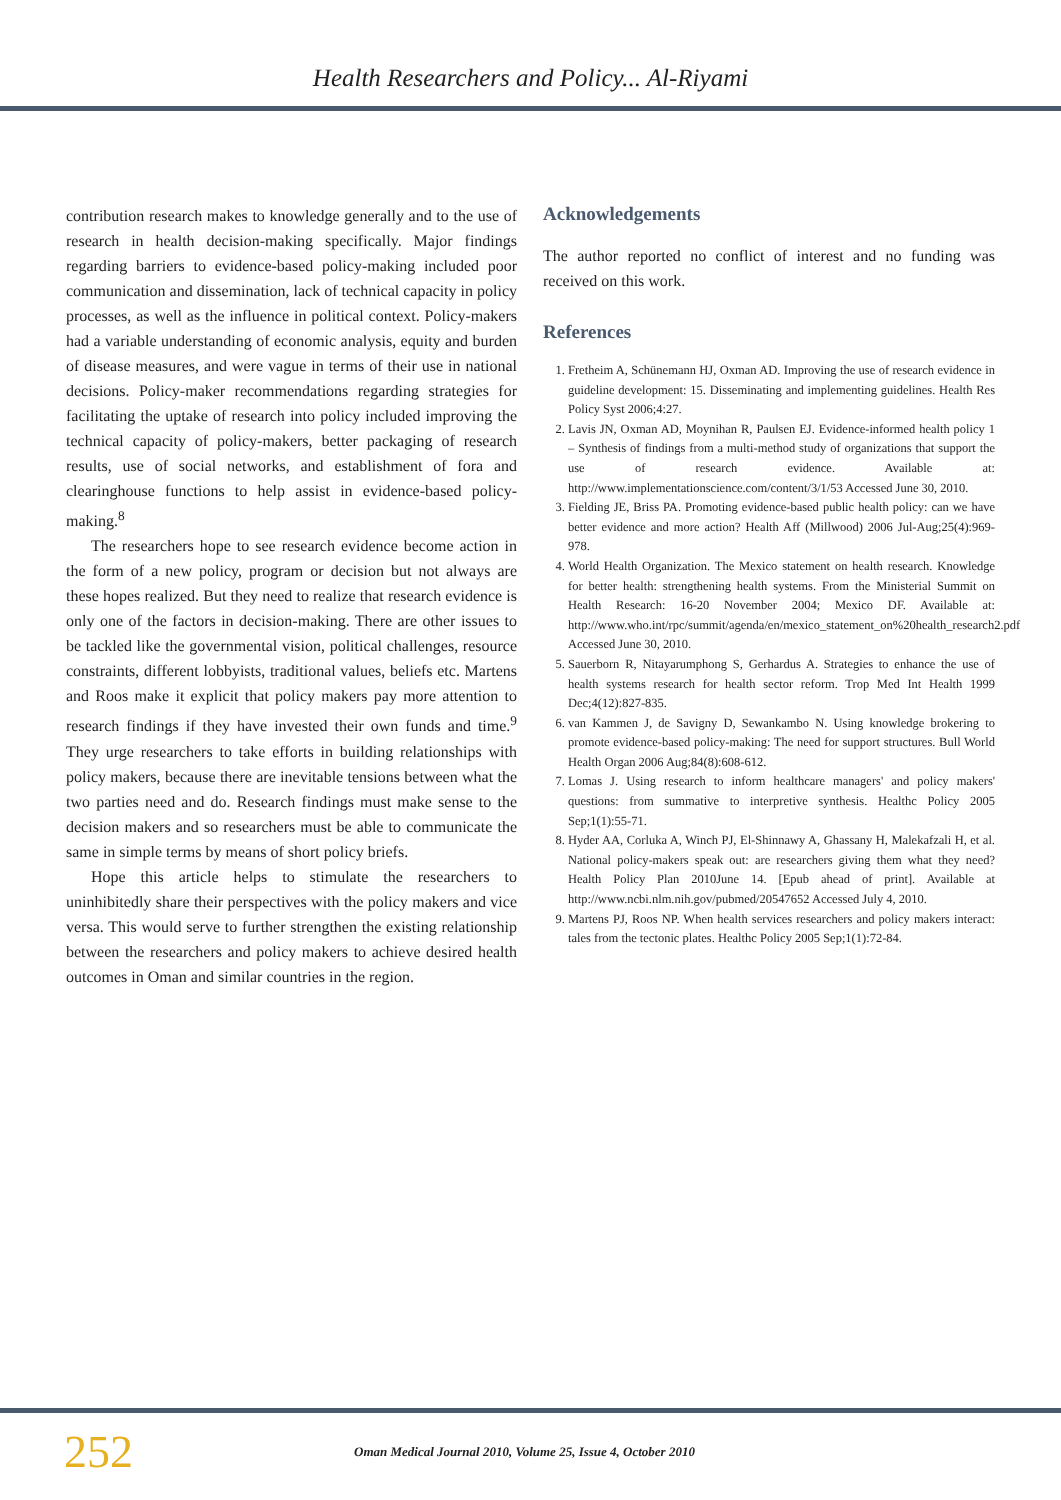Health Researchers and Policy... Al-Riyami
contribution research makes to knowledge generally and to the use of research in health decision-making specifically. Major findings regarding barriers to evidence-based policy-making included poor communication and dissemination, lack of technical capacity in policy processes, as well as the influence in political context. Policy-makers had a variable understanding of economic analysis, equity and burden of disease measures, and were vague in terms of their use in national decisions. Policy-maker recommendations regarding strategies for facilitating the uptake of research into policy included improving the technical capacity of policy-makers, better packaging of research results, use of social networks, and establishment of fora and clearinghouse functions to help assist in evidence-based policy-making.<sup>8</sup>
The researchers hope to see research evidence become action in the form of a new policy, program or decision but not always are these hopes realized. But they need to realize that research evidence is only one of the factors in decision-making. There are other issues to be tackled like the governmental vision, political challenges, resource constraints, different lobbyists, traditional values, beliefs etc. Martens and Roos make it explicit that policy makers pay more attention to research findings if they have invested their own funds and time.<sup>9</sup> They urge researchers to take efforts in building relationships with policy makers, because there are inevitable tensions between what the two parties need and do. Research findings must make sense to the decision makers and so researchers must be able to communicate the same in simple terms by means of short policy briefs.
Hope this article helps to stimulate the researchers to uninhibitedly share their perspectives with the policy makers and vice versa. This would serve to further strengthen the existing relationship between the researchers and policy makers to achieve desired health outcomes in Oman and similar countries in the region.
Acknowledgements
The author reported no conflict of interest and no funding was received on this work.
References
1. Fretheim A, Schünemann HJ, Oxman AD. Improving the use of research evidence in guideline development: 15. Disseminating and implementing guidelines. Health Res Policy Syst 2006;4:27.
2. Lavis JN, Oxman AD, Moynihan R, Paulsen EJ. Evidence-informed health policy 1 – Synthesis of findings from a multi-method study of organizations that support the use of research evidence. Available at: http://www.implementationscience.com/content/3/1/53 Accessed June 30, 2010.
3. Fielding JE, Briss PA. Promoting evidence-based public health policy: can we have better evidence and more action? Health Aff (Millwood) 2006 Jul-Aug;25(4):969-978.
4. World Health Organization. The Mexico statement on health research. Knowledge for better health: strengthening health systems. From the Ministerial Summit on Health Research: 16-20 November 2004; Mexico DF. Available at: http://www.who.int/rpc/summit/agenda/en/mexico_statement_on%20health_research2.pdf Accessed June 30, 2010.
5. Sauerborn R, Nitayarumphong S, Gerhardus A. Strategies to enhance the use of health systems research for health sector reform. Trop Med Int Health 1999 Dec;4(12):827-835.
6. van Kammen J, de Savigny D, Sewankambo N. Using knowledge brokering to promote evidence-based policy-making: The need for support structures. Bull World Health Organ 2006 Aug;84(8):608-612.
7. Lomas J. Using research to inform healthcare managers' and policy makers' questions: from summative to interpretive synthesis. Healthc Policy 2005 Sep;1(1):55-71.
8. Hyder AA, Corluka A, Winch PJ, El-Shinnawy A, Ghassany H, Malekafzali H, et al. National policy-makers speak out: are researchers giving them what they need? Health Policy Plan 2010June 14. [Epub ahead of print]. Available at http://www.ncbi.nlm.nih.gov/pubmed/20547652 Accessed July 4, 2010.
9. Martens PJ, Roos NP. When health services researchers and policy makers interact: tales from the tectonic plates. Healthc Policy 2005 Sep;1(1):72-84.
252 Oman Medical Journal 2010, Volume 25, Issue 4, October 2010